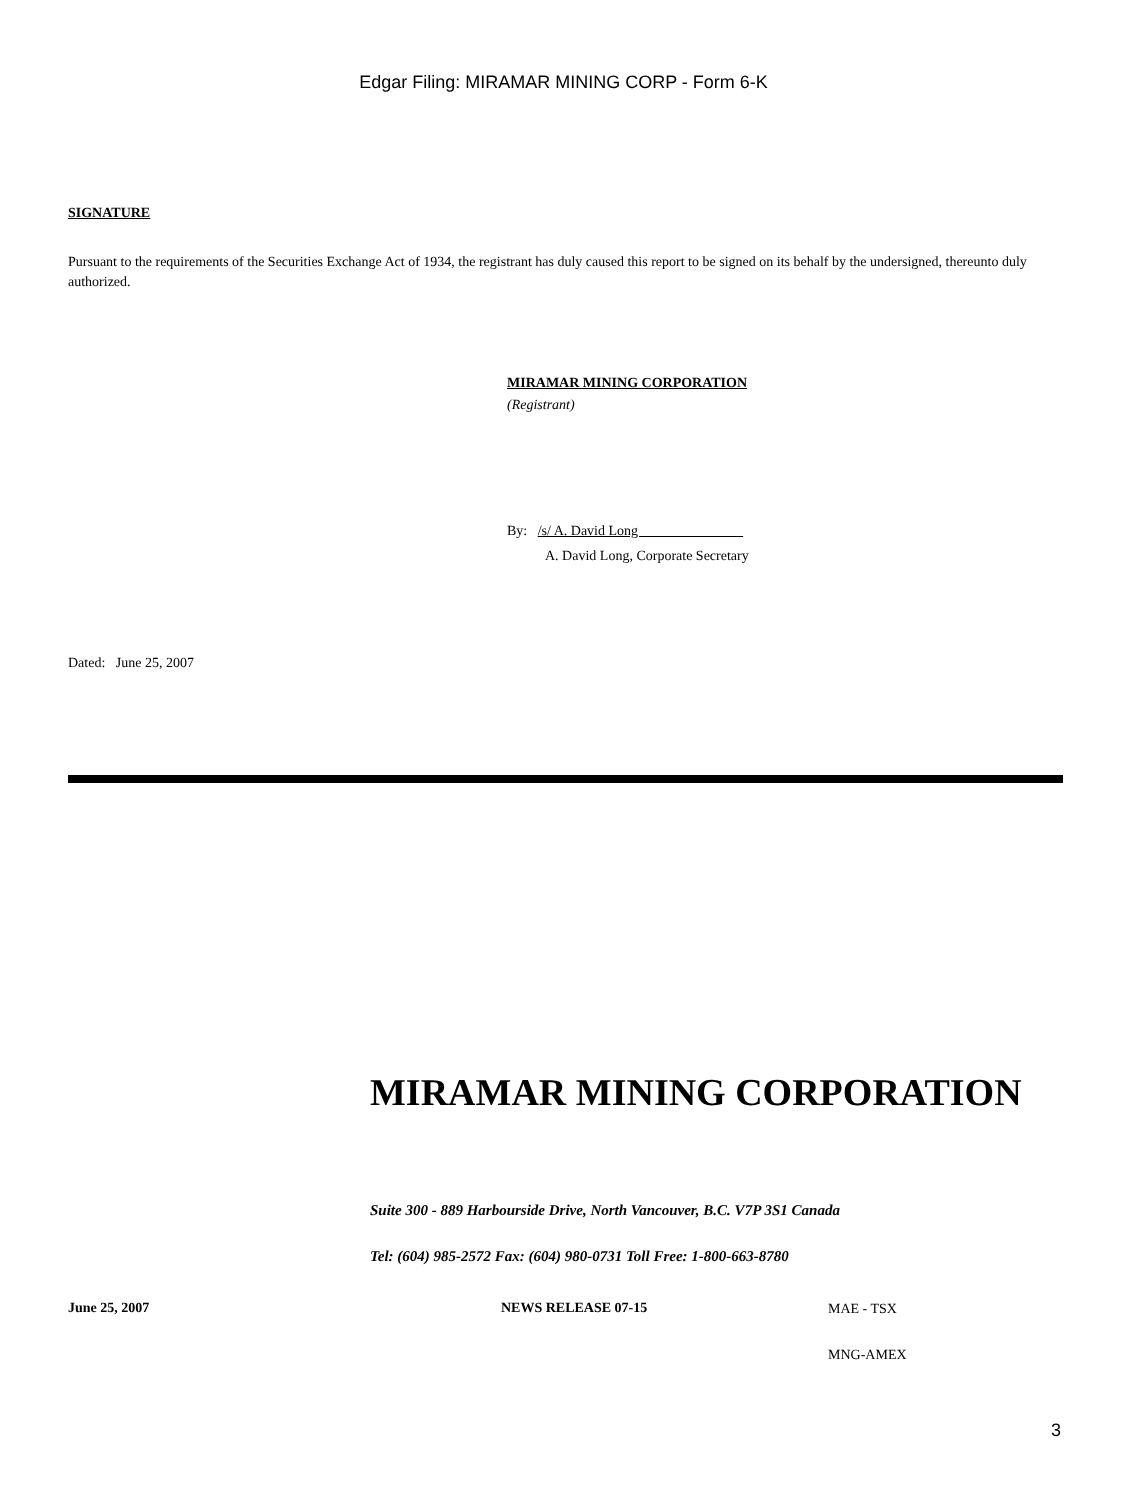Edgar Filing: MIRAMAR MINING CORP - Form 6-K
SIGNATURE
Pursuant to the requirements of the Securities Exchange Act of 1934, the registrant has duly caused this report to be signed on its behalf by the undersigned, thereunto duly authorized.
MIRAMAR MINING CORPORATION
(Registrant)
By: /s/ A. David Long
A. David Long, Corporate Secretary
Dated: June 25, 2007
MIRAMAR MINING CORPORATION
Suite 300 - 889 Harbourside Drive, North Vancouver, B.C. V7P 3S1 Canada
Tel: (604) 985-2572 Fax: (604) 980-0731 Toll Free: 1-800-663-8780
June 25, 2007 NEWS RELEASE 07-15 MAE - TSX
MNG-AMEX
3